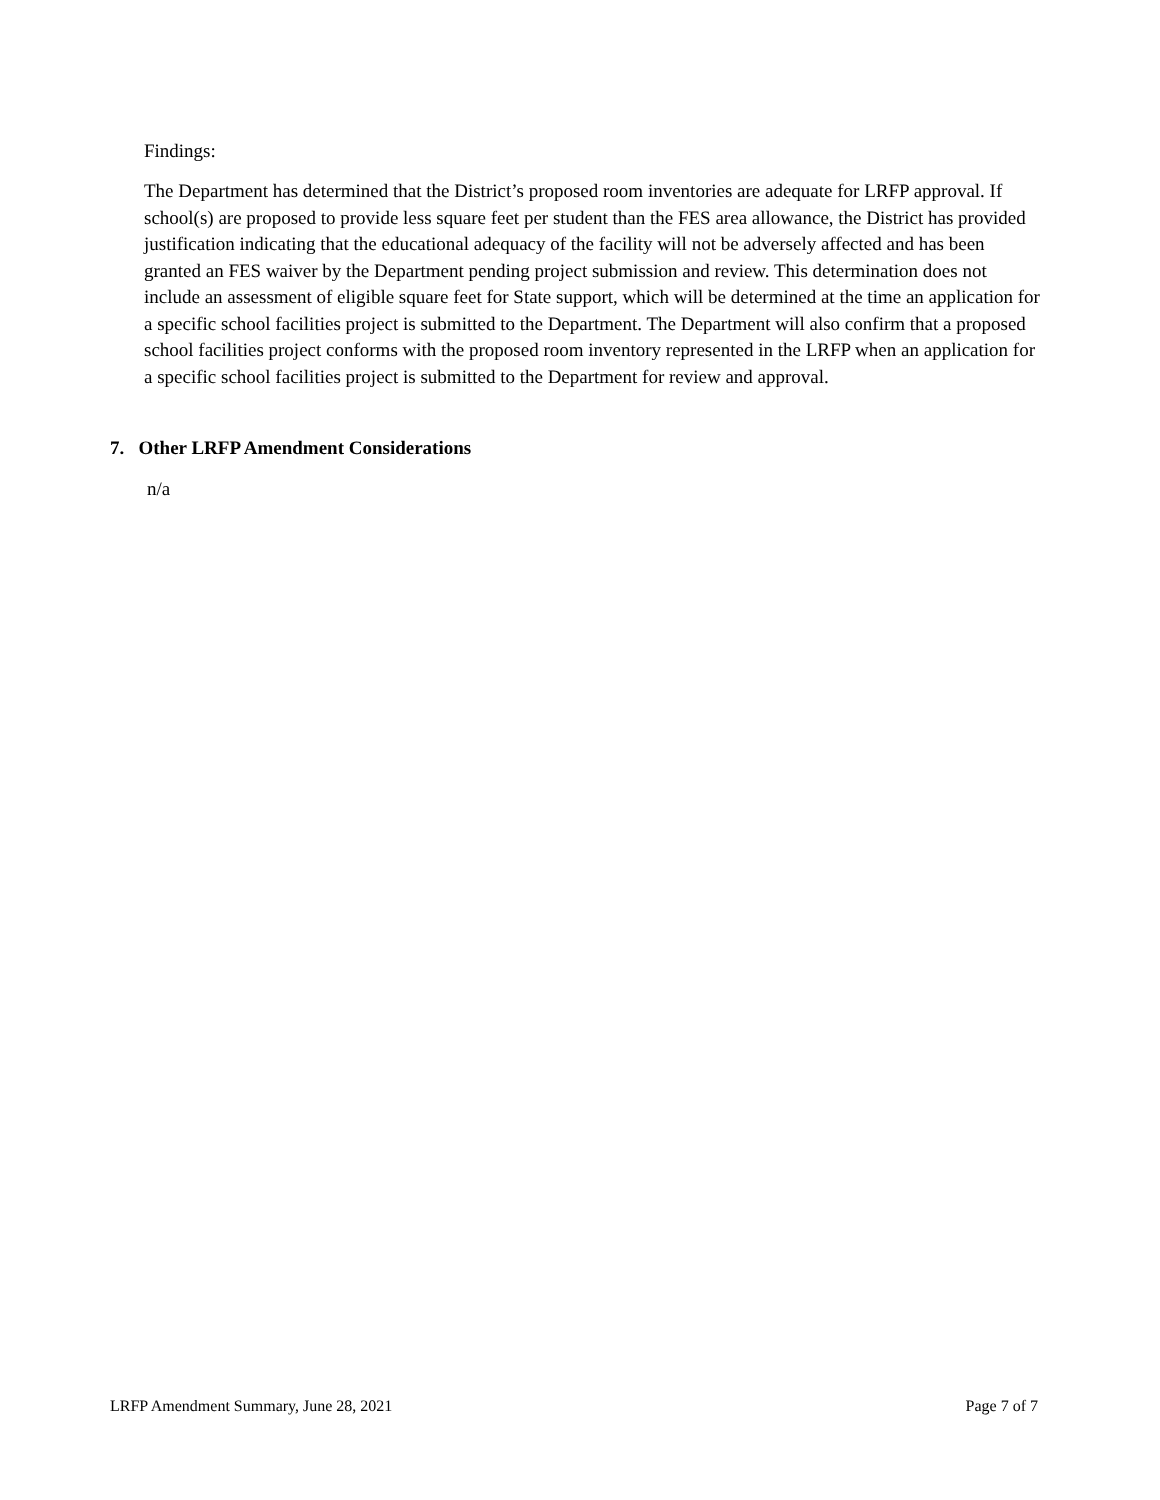Findings:
The Department has determined that the District’s proposed room inventories are adequate for LRFP approval. If school(s) are proposed to provide less square feet per student than the FES area allowance, the District has provided justification indicating that the educational adequacy of the facility will not be adversely affected and has been granted an FES waiver by the Department pending project submission and review. This determination does not include an assessment of eligible square feet for State support, which will be determined at the time an application for a specific school facilities project is submitted to the Department. The Department will also confirm that a proposed school facilities project conforms with the proposed room inventory represented in the LRFP when an application for a specific school facilities project is submitted to the Department for review and approval.
7. Other LRFP Amendment Considerations
n/a
LRFP Amendment Summary, June 28, 2021 Page 7 of 7